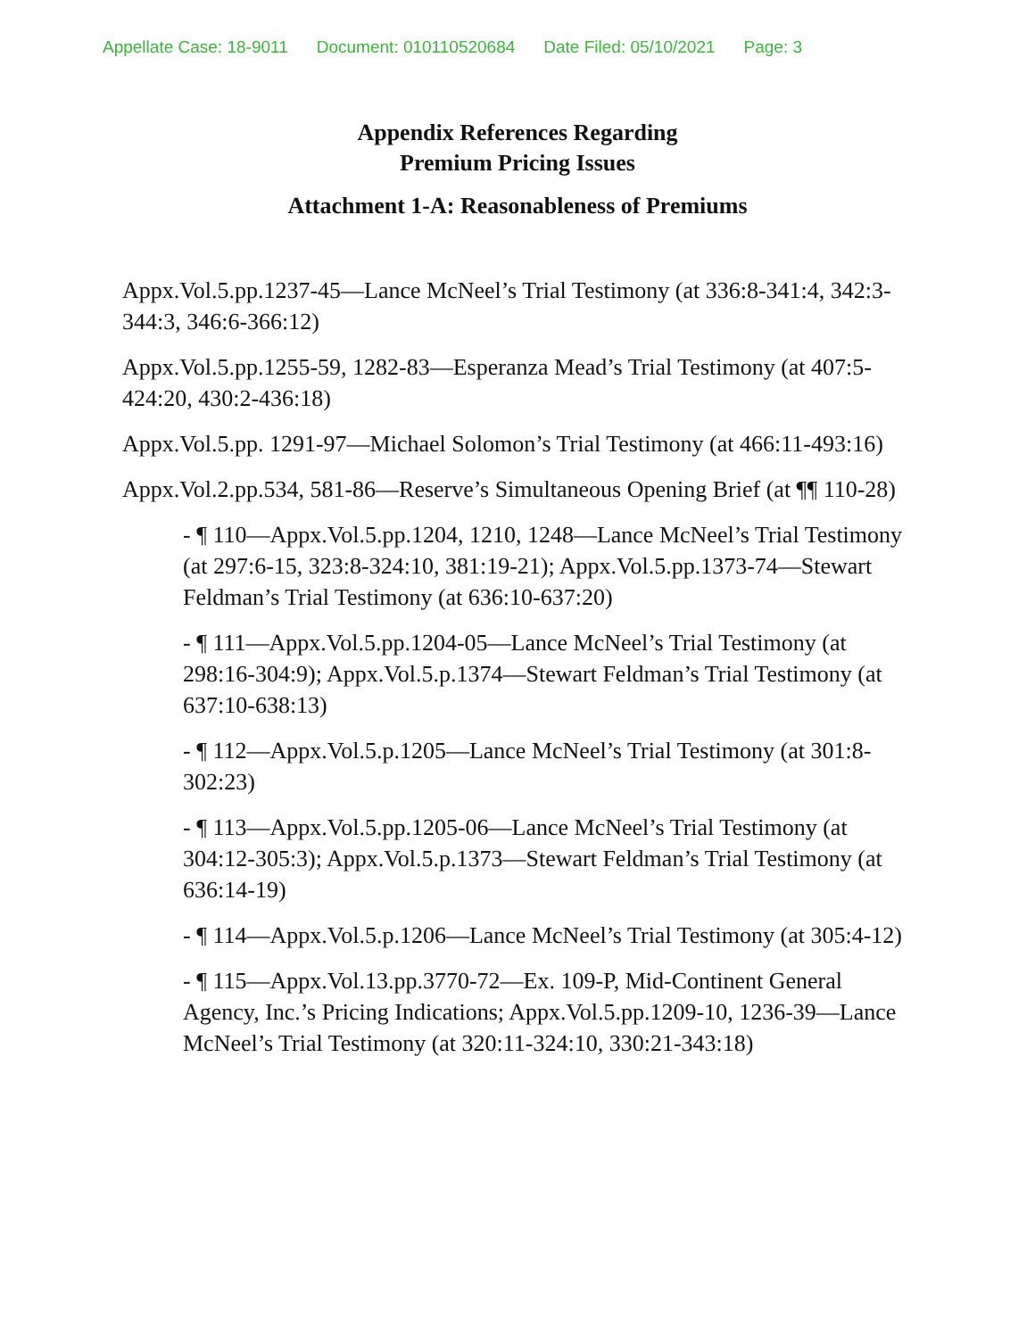Appellate Case: 18-9011 Document: 010110520684 Date Filed: 05/10/2021 Page: 3
Appendix References Regarding
Premium Pricing Issues
Attachment 1-A: Reasonableness of Premiums
Appx.Vol.5.pp.1237-45—Lance McNeel’s Trial Testimony (at 336:8-341:4, 342:3-344:3, 346:6-366:12)
Appx.Vol.5.pp.1255-59, 1282-83—Esperanza Mead’s Trial Testimony (at 407:5-424:20, 430:2-436:18)
Appx.Vol.5.pp. 1291-97—Michael Solomon’s Trial Testimony (at 466:11-493:16)
Appx.Vol.2.pp.534, 581-86—Reserve’s Simultaneous Opening Brief (at ¶¶ 110-28)
- ¶ 110—Appx.Vol.5.pp.1204, 1210, 1248—Lance McNeel’s Trial Testimony (at 297:6-15, 323:8-324:10, 381:19-21); Appx.Vol.5.pp.1373-74—Stewart Feldman’s Trial Testimony (at 636:10-637:20)
- ¶ 111—Appx.Vol.5.pp.1204-05—Lance McNeel’s Trial Testimony (at 298:16-304:9); Appx.Vol.5.p.1374—Stewart Feldman’s Trial Testimony (at 637:10-638:13)
- ¶ 112—Appx.Vol.5.p.1205—Lance McNeel’s Trial Testimony (at 301:8-302:23)
- ¶ 113—Appx.Vol.5.pp.1205-06—Lance McNeel’s Trial Testimony (at 304:12-305:3); Appx.Vol.5.p.1373—Stewart Feldman’s Trial Testimony (at 636:14-19)
- ¶ 114—Appx.Vol.5.p.1206—Lance McNeel’s Trial Testimony (at 305:4-12)
- ¶ 115—Appx.Vol.13.pp.3770-72—Ex. 109-P, Mid-Continent General Agency, Inc.’s Pricing Indications; Appx.Vol.5.pp.1209-10, 1236-39—Lance McNeel’s Trial Testimony (at 320:11-324:10, 330:21-343:18)